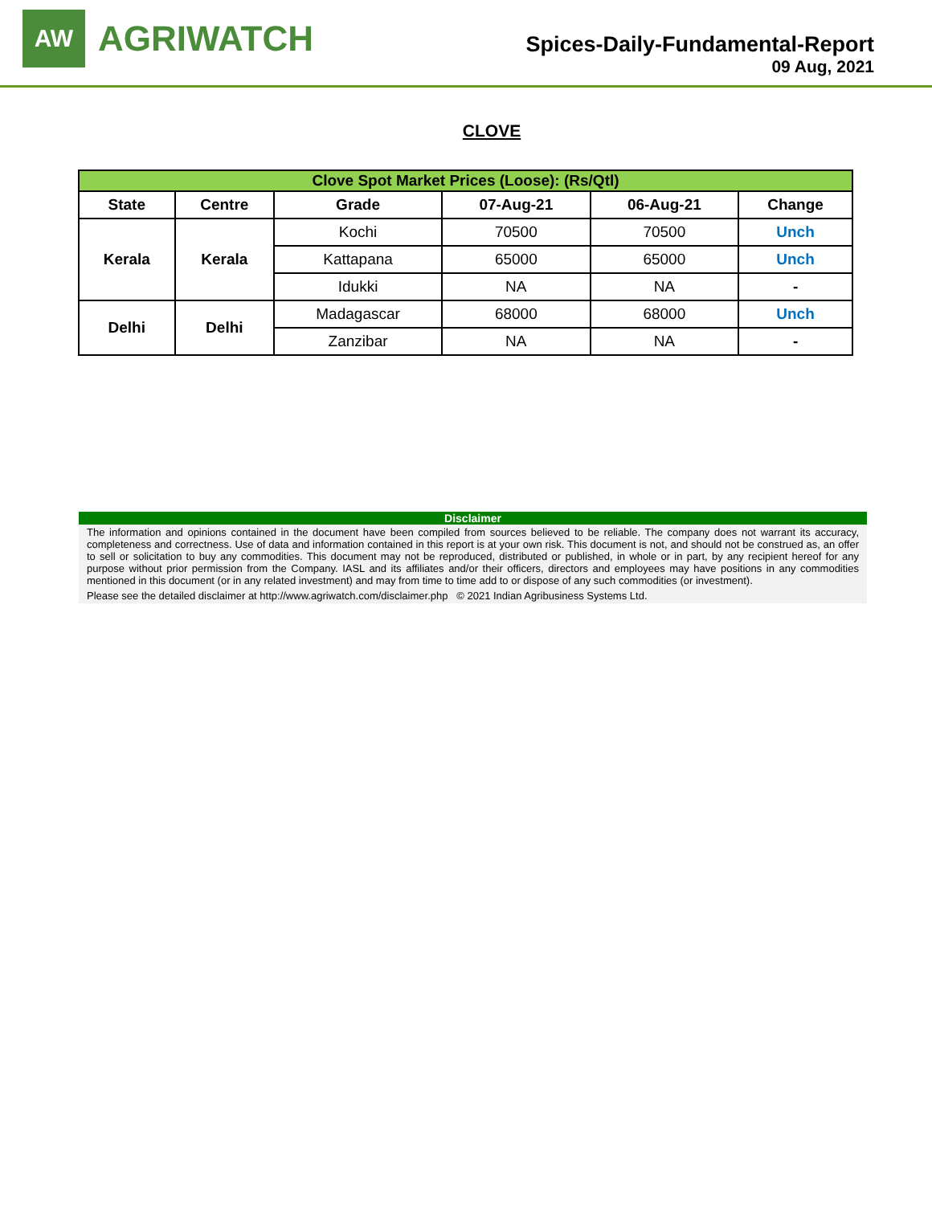AW
AGRIWATCH
Spices-Daily-Fundamental-Report
09 Aug, 2021
CLOVE
| Clove Spot Market Prices (Loose): (Rs/Qtl) | | | | | |
| --- | --- | --- | --- | --- | --- |
| State | Centre | Grade | 07-Aug-21 | 06-Aug-21 | Change |
| Kerala | Kerala | Kochi | 70500 | 70500 | Unch |
| | | Kattapana | 65000 | 65000 | Unch |
| | | Idukki | NA | NA | - |
| Delhi | Delhi | Madagascar | 68000 | 68000 | Unch |
| | | Zanzibar | NA | NA | - |
Disclaimer
The information and opinions contained in the document have been compiled from sources believed to be reliable. The company does not warrant its accuracy, completeness and correctness. Use of data and information contained in this report is at your own risk. This document is not, and should not be construed as, an offer to sell or solicitation to buy any commodities. This document may not be reproduced, distributed or published, in whole or in part, by any recipient hereof for any purpose without prior permission from the Company. IASL and its affiliates and/or their officers, directors and employees may have positions in any commodities mentioned in this document (or in any related investment) and may from time to time add to or dispose of any such commodities (or investment).
Please see the detailed disclaimer at http://www.agriwatch.com/disclaimer.php © 2021 Indian Agribusiness Systems Ltd.